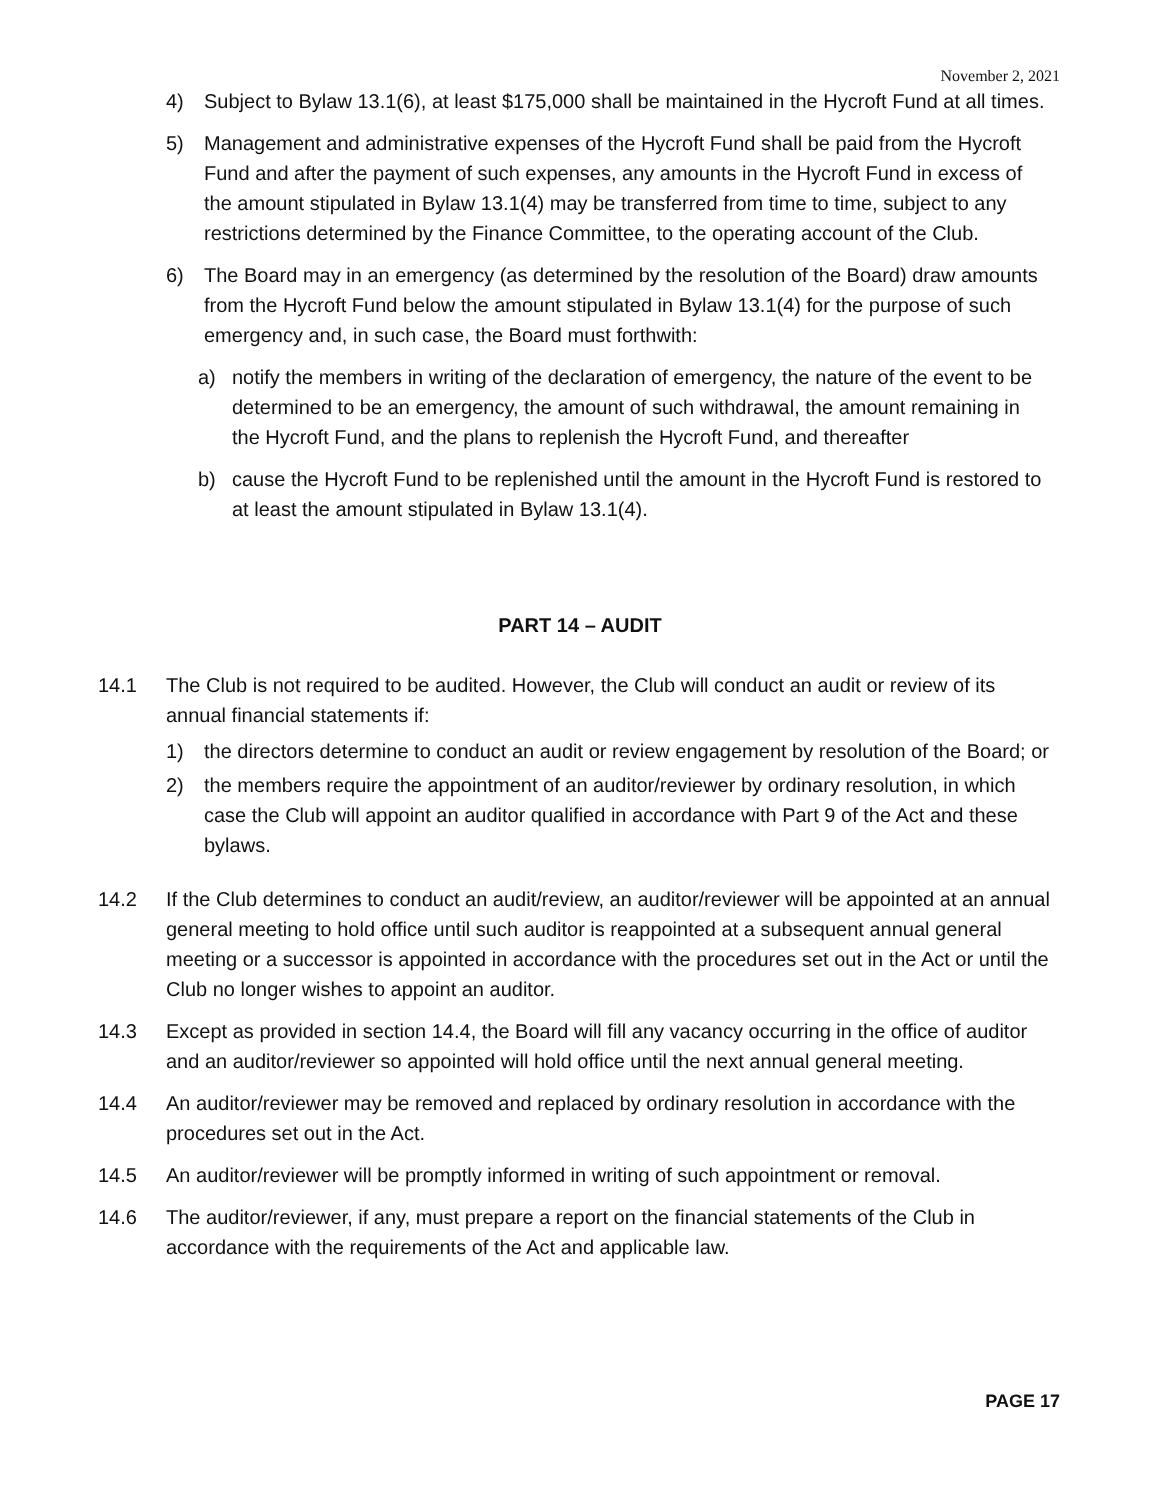November 2, 2021
4) Subject to Bylaw 13.1(6), at least $175,000 shall be maintained in the Hycroft Fund at all times.
5) Management and administrative expenses of the Hycroft Fund shall be paid from the Hycroft Fund and after the payment of such expenses, any amounts in the Hycroft Fund in excess of the amount stipulated in Bylaw 13.1(4) may be transferred from time to time, subject to any restrictions determined by the Finance Committee, to the operating account of the Club.
6) The Board may in an emergency (as determined by the resolution of the Board) draw amounts from the Hycroft Fund below the amount stipulated in Bylaw 13.1(4) for the purpose of such emergency and, in such case, the Board must forthwith:
a) notify the members in writing of the declaration of emergency, the nature of the event to be determined to be an emergency, the amount of such withdrawal, the amount remaining in the Hycroft Fund, and the plans to replenish the Hycroft Fund, and thereafter
b) cause the Hycroft Fund to be replenished until the amount in the Hycroft Fund is restored to at least the amount stipulated in Bylaw 13.1(4).
PART 14 – AUDIT
14.1 The Club is not required to be audited. However, the Club will conduct an audit or review of its annual financial statements if:
1) the directors determine to conduct an audit or review engagement by resolution of the Board; or
2) the members require the appointment of an auditor/reviewer by ordinary resolution, in which case the Club will appoint an auditor qualified in accordance with Part 9 of the Act and these bylaws.
14.2 If the Club determines to conduct an audit/review, an auditor/reviewer will be appointed at an annual general meeting to hold office until such auditor is reappointed at a subsequent annual general meeting or a successor is appointed in accordance with the procedures set out in the Act or until the Club no longer wishes to appoint an auditor.
14.3 Except as provided in section 14.4, the Board will fill any vacancy occurring in the office of auditor and an auditor/reviewer so appointed will hold office until the next annual general meeting.
14.4 An auditor/reviewer may be removed and replaced by ordinary resolution in accordance with the procedures set out in the Act.
14.5 An auditor/reviewer will be promptly informed in writing of such appointment or removal.
14.6 The auditor/reviewer, if any, must prepare a report on the financial statements of the Club in accordance with the requirements of the Act and applicable law.
PAGE 17